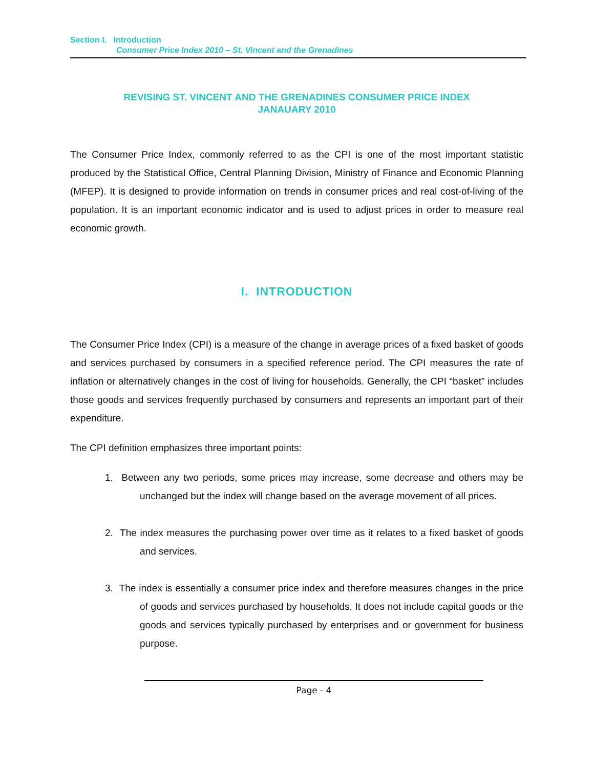Section I. Introduction
Consumer Price Index 2010 – St. Vincent and the Grenadines
REVISING ST. VINCENT AND THE GRENADINES CONSUMER PRICE INDEX
JANAUARY 2010
The Consumer Price Index, commonly referred to as the CPI is one of the most important statistic produced by the Statistical Office, Central Planning Division, Ministry of Finance and Economic Planning (MFEP). It is designed to provide information on trends in consumer prices and real cost-of-living of the population. It is an important economic indicator and is used to adjust prices in order to measure real economic growth.
I. INTRODUCTION
The Consumer Price Index (CPI) is a measure of the change in average prices of a fixed basket of goods and services purchased by consumers in a specified reference period. The CPI measures the rate of inflation or alternatively changes in the cost of living for households. Generally, the CPI “basket” includes those goods and services frequently purchased by consumers and represents an important part of their expenditure.
The CPI definition emphasizes three important points:
1. Between any two periods, some prices may increase, some decrease and others may be unchanged but the index will change based on the average movement of all prices.
2. The index measures the purchasing power over time as it relates to a fixed basket of goods and services.
3. The index is essentially a consumer price index and therefore measures changes in the price of goods and services purchased by households. It does not include capital goods or the goods and services typically purchased by enterprises and or government for business purpose.
Page - 4